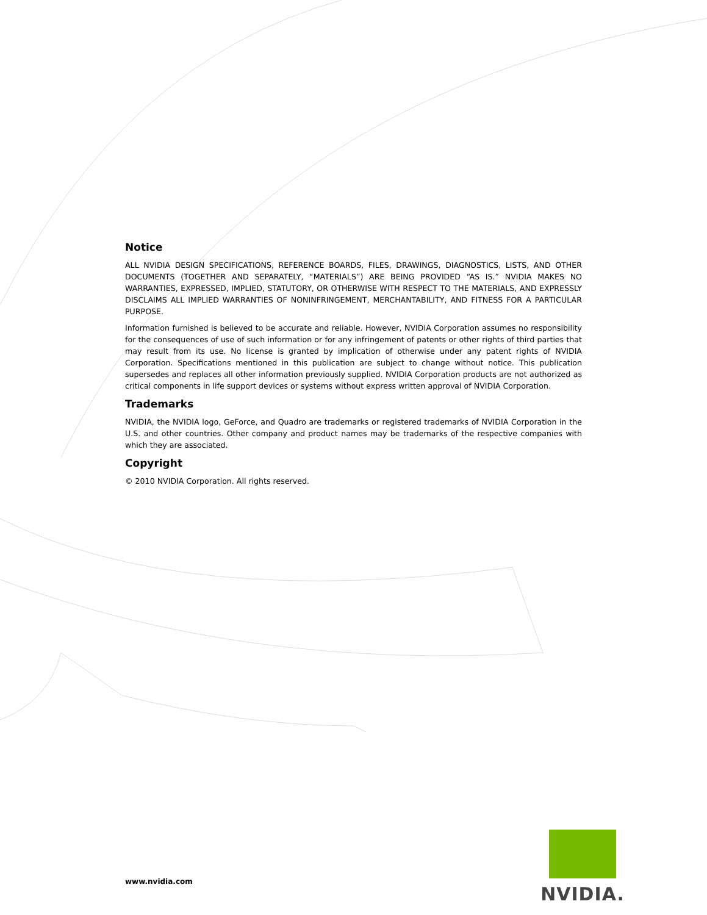Notice
ALL NVIDIA DESIGN SPECIFICATIONS, REFERENCE BOARDS, FILES, DRAWINGS, DIAGNOSTICS, LISTS, AND OTHER DOCUMENTS (TOGETHER AND SEPARATELY, “MATERIALS”) ARE BEING PROVIDED “AS IS.” NVIDIA MAKES NO WARRANTIES, EXPRESSED, IMPLIED, STATUTORY, OR OTHERWISE WITH RESPECT TO THE MATERIALS, AND EXPRESSLY DISCLAIMS ALL IMPLIED WARRANTIES OF NONINFRINGEMENT, MERCHANTABILITY, AND FITNESS FOR A PARTICULAR PURPOSE.
Information furnished is believed to be accurate and reliable. However, NVIDIA Corporation assumes no responsibility for the consequences of use of such information or for any infringement of patents or other rights of third parties that may result from its use. No license is granted by implication of otherwise under any patent rights of NVIDIA Corporation. Specifications mentioned in this publication are subject to change without notice. This publication supersedes and replaces all other information previously supplied. NVIDIA Corporation products are not authorized as critical components in life support devices or systems without express written approval of NVIDIA Corporation.
Trademarks
NVIDIA, the NVIDIA logo, GeForce, and Quadro are trademarks or registered trademarks of NVIDIA Corporation in the U.S. and other countries. Other company and product names may be trademarks of the respective companies with which they are associated.
Copyright
© 2010 NVIDIA Corporation. All rights reserved.
www.nvidia.com
NVIDIA.